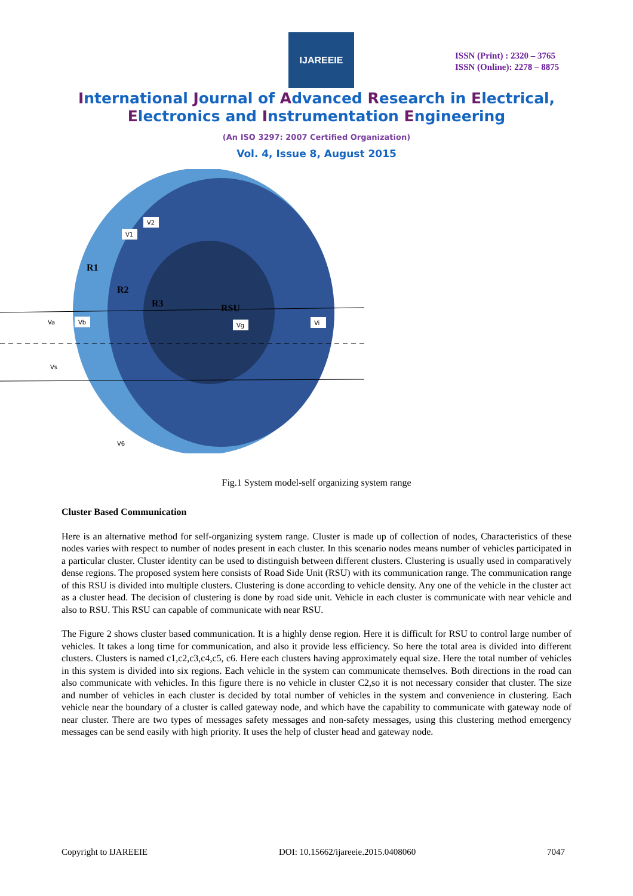IJAREEIE
ISSN (Print) : 2320 – 3765
ISSN (Online): 2278 – 8875
International Journal of Advanced Research in Electrical,
Electronics and Instrumentation Engineering
(An ISO 3297: 2007 Certified Organization)
Vol. 4, Issue 8, August 2015
R1
R2
R3
RSU
V2
V1
Va
Vb
Vg
Vi
Vs
V6
Fig.1 System model-self organizing system range
Cluster Based Communication
Here is an alternative method for self-organizing system range. Cluster is made up of collection of nodes, Characteristics of these nodes varies with respect to number of nodes present in each cluster. In this scenario nodes means number of vehicles participated in a particular cluster. Cluster identity can be used to distinguish between different clusters. Clustering is usually used in comparatively dense regions. The proposed system here consists of Road Side Unit (RSU) with its communication range. The communication range of this RSU is divided into multiple clusters. Clustering is done according to vehicle density. Any one of the vehicle in the cluster act as a cluster head. The decision of clustering is done by road side unit. Vehicle in each cluster is communicate with near vehicle and also to RSU. This RSU can capable of communicate with near RSU.
The Figure 2 shows cluster based communication. It is a highly dense region. Here it is difficult for RSU to control large number of vehicles. It takes a long time for communication, and also it provide less efficiency. So here the total area is divided into different clusters. Clusters is named c1,c2,c3,c4,c5, c6. Here each clusters having approximately equal size. Here the total number of vehicles in this system is divided into six regions. Each vehicle in the system can communicate themselves. Both directions in the road can also communicate with vehicles. In this figure there is no vehicle in cluster C2,so it is not necessary consider that cluster. The size and number of vehicles in each cluster is decided by total number of vehicles in the system and convenience in clustering. Each vehicle near the boundary of a cluster is called gateway node, and which have the capability to communicate with gateway node of near cluster. There are two types of messages safety messages and non-safety messages, using this clustering method emergency messages can be send easily with high priority. It uses the help of cluster head and gateway node.
Copyright to IJAREEIE DOI: 10.15662/ijareeie.2015.0408060 7047